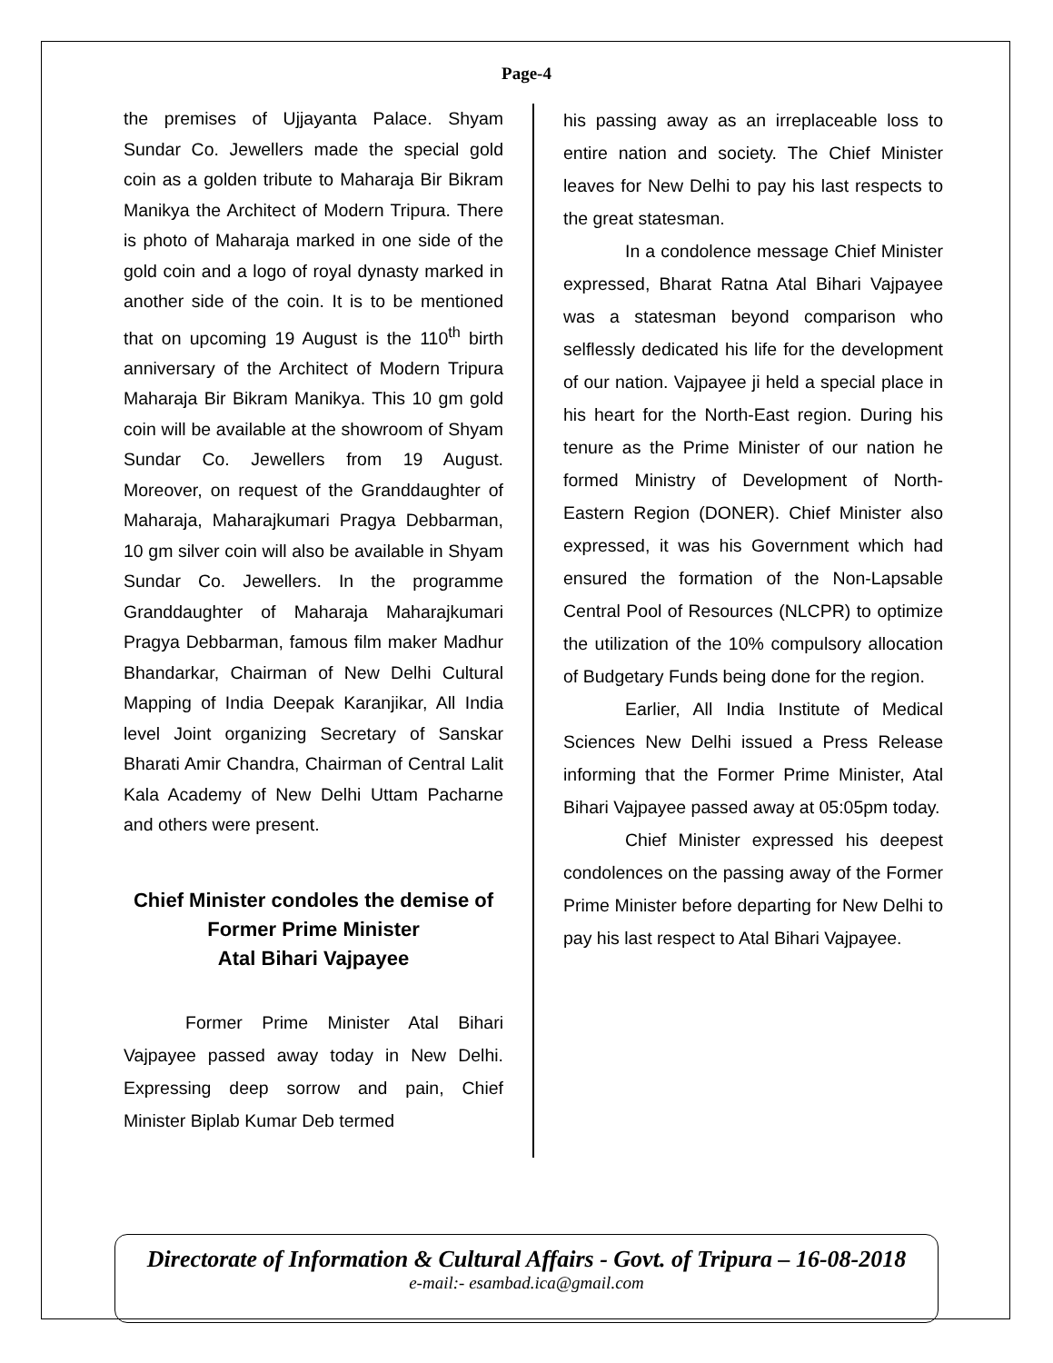Page-4
the premises of Ujjayanta Palace. Shyam Sundar Co. Jewellers made the special gold coin as a golden tribute to Maharaja Bir Bikram Manikya the Architect of Modern Tripura. There is photo of Maharaja marked in one side of the gold coin and a logo of royal dynasty marked in another side of the coin. It is to be mentioned that on upcoming 19 August is the 110<sup>th</sup> birth anniversary of the Architect of Modern Tripura Maharaja Bir Bikram Manikya. This 10 gm gold coin will be available at the showroom of Shyam Sundar Co. Jewellers from 19 August. Moreover, on request of the Granddaughter of Maharaja, Maharajkumari Pragya Debbarman, 10 gm silver coin will also be available in Shyam Sundar Co. Jewellers. In the programme Granddaughter of Maharaja Maharajkumari Pragya Debbarman, famous film maker Madhur Bhandarkar, Chairman of New Delhi Cultural Mapping of India Deepak Karanjikar, All India level Joint organizing Secretary of Sanskar Bharati Amir Chandra, Chairman of Central Lalit Kala Academy of New Delhi Uttam Pacharne and others were present.
Chief Minister condoles the demise of
Former Prime Minister
Atal Bihari Vajpayee
Former Prime Minister Atal Bihari Vajpayee passed away today in New Delhi. Expressing deep sorrow and pain, Chief Minister Biplab Kumar Deb termed
his passing away as an irreplaceable loss to entire nation and society. The Chief Minister leaves for New Delhi to pay his last respects to the great statesman.
In a condolence message Chief Minister expressed, Bharat Ratna Atal Bihari Vajpayee was a statesman beyond comparison who selflessly dedicated his life for the development of our nation. Vajpayee ji held a special place in his heart for the North-East region. During his tenure as the Prime Minister of our nation he formed Ministry of Development of North-Eastern Region (DONER). Chief Minister also expressed, it was his Government which had ensured the formation of the Non-Lapsable Central Pool of Resources (NLCPR) to optimize the utilization of the 10% compulsory allocation of Budgetary Funds being done for the region.
Earlier, All India Institute of Medical Sciences New Delhi issued a Press Release informing that the Former Prime Minister, Atal Bihari Vajpayee passed away at 05:05pm today.
Chief Minister expressed his deepest condolences on the passing away of the Former Prime Minister before departing for New Delhi to pay his last respect to Atal Bihari Vajpayee.
Directorate of Information & Cultural Affairs - Govt. of Tripura – 16-08-2018
e-mail:- esambad.ica@gmail.com